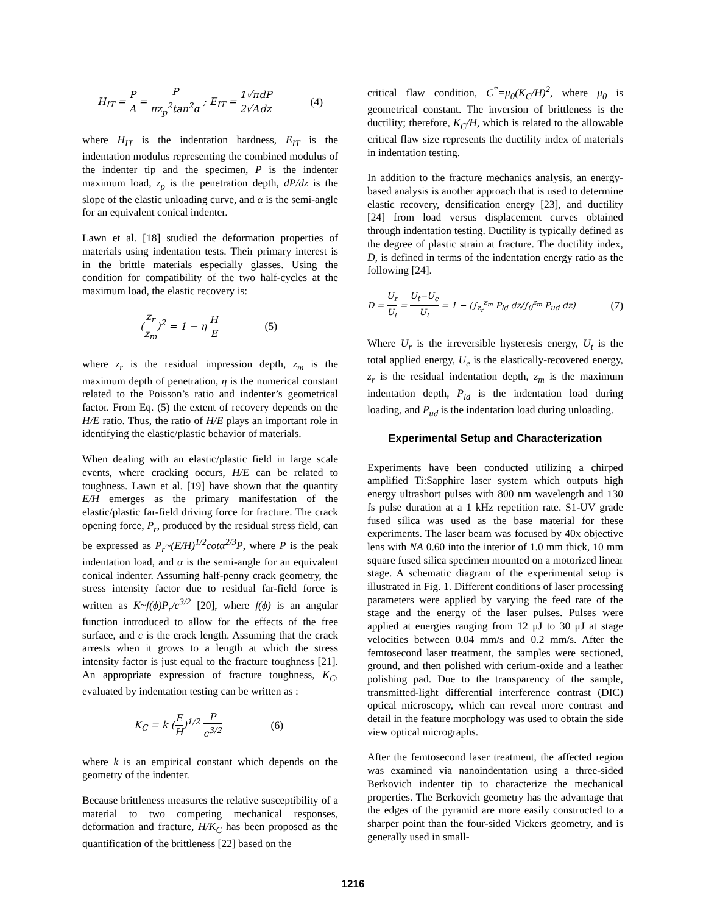H<sub>IT</sub> = P A = P πz<sub>p</sub><sup>2</sup>tan<sup>2</sup>α ; E<sub>IT</sub> = 1 2√π √A dP dz
(4)
where H<sub>IT</sub> is the indentation hardness, E<sub>IT</sub> is the indentation modulus representing the combined modulus of the indenter tip and the specimen, P is the indenter maximum load, z<sub>p</sub> is the penetration depth, dP/dz is the slope of the elastic unloading curve, and α is the semi-angle for an equivalent conical indenter.
Lawn et al. [18] studied the deformation properties of materials using indentation tests. Their primary interest is in the brittle materials especially glasses. Using the condition for compatibility of the two half-cycles at the maximum load, the elastic recovery is:
(z<sub>r</sub> z<sub>m</sub>)<sup>2</sup> = 1 − η H E (5)
where z<sub>r</sub> is the residual impression depth, z<sub>m</sub> is the maximum depth of penetration, η is the numerical constant related to the Poisson’s ratio and indenter’s geometrical factor. From Eq. (5) the extent of recovery depends on the H/E ratio. Thus, the ratio of H/E plays an important role in identifying the elastic/plastic behavior of materials.
When dealing with an elastic/plastic field in large scale events, where cracking occurs, H/E can be related to toughness. Lawn et al. [19] have shown that the quantity E/H emerges as the primary manifestation of the elastic/plastic far-field driving force for fracture. The crack opening force, P<sub>r</sub>, produced by the residual stress field, can be expressed as P<sub>r</sub>~(E/H)<sup>1/2</sup>cotα<sup>2/3</sup>P, where P is the peak indentation load, and α is the semi-angle for an equivalent conical indenter. Assuming half-penny crack geometry, the stress intensity factor due to residual far-field force is written as K~f(ϕ)P<sub>r</sub>/c<sup>3/2</sup> [20], where f(ϕ) is an angular function introduced to allow for the effects of the free surface, and c is the crack length. Assuming that the crack arrests when it grows to a length at which the stress intensity factor is just equal to the fracture toughness [21]. An appropriate expression of fracture toughness, K<sub>C</sub>, evaluated by indentation testing can be written as :
K<sub>C</sub> = k (E H)<sup>1/2</sup> P c<sup>3/2</sup> (6)
where k is an empirical constant which depends on the geometry of the indenter.
Because brittleness measures the relative susceptibility of a material to two competing mechanical responses, deformation and fracture, H/K<sub>C</sub> has been proposed as the quantification of the brittleness [22] based on the
critical flaw condition, C<sup>*</sup>=μ<sub>0</sub>(K<sub>C</sub>/H)<sup>2</sup>, where μ<sub>0</sub> is geometrical constant. The inversion of brittleness is the ductility; therefore, K<sub>C</sub>/H, which is related to the allowable critical flaw size represents the ductility index of materials in indentation testing.
In addition to the fracture mechanics analysis, an energy-based analysis is another approach that is used to determine elastic recovery, densification energy [23], and ductility [24] from load versus displacement curves obtained through indentation testing. Ductility is typically defined as the degree of plastic strain at fracture. The ductility index, D, is defined in terms of the indentation energy ratio as the following [24].
D = U<sub>r</sub> U<sub>t</sub> = U<sub>t</sub>−U<sub>e</sub> U<sub>t</sub> = 1 − (∫<sub>z<sub>r</sub></sub><sup>z<sub>m</sub></sup> P<sub>ld</sub> dz/∫<sub>0</sub><sup>z<sub>m</sub></sup> P<sub>ud</sub> dz)
(7)
Where U<sub>r</sub> is the irreversible hysteresis energy, U<sub>t</sub> is the total applied energy, U<sub>e</sub> is the elastically-recovered energy, z<sub>r</sub> is the residual indentation depth, z<sub>m</sub> is the maximum indentation depth, P<sub>ld</sub> is the indentation load during loading, and P<sub>ud</sub> is the indentation load during unloading.
Experimental Setup and Characterization
Experiments have been conducted utilizing a chirped amplified Ti:Sapphire laser system which outputs high energy ultrashort pulses with 800 nm wavelength and 130 fs pulse duration at a 1 kHz repetition rate. S1-UV grade fused silica was used as the base material for these experiments. The laser beam was focused by 40x objective lens with NA 0.60 into the interior of 1.0 mm thick, 10 mm square fused silica specimen mounted on a motorized linear stage. A schematic diagram of the experimental setup is illustrated in Fig. 1. Different conditions of laser processing parameters were applied by varying the feed rate of the stage and the energy of the laser pulses. Pulses were applied at energies ranging from 12 μJ to 30 μJ at stage velocities between 0.04 mm/s and 0.2 mm/s. After the femtosecond laser treatment, the samples were sectioned, ground, and then polished with cerium-oxide and a leather polishing pad. Due to the transparency of the sample, transmitted-light differential interference contrast (DIC) optical microscopy, which can reveal more contrast and detail in the feature morphology was used to obtain the side view optical micrographs.
After the femtosecond laser treatment, the affected region was examined via nanoindentation using a three-sided Berkovich indenter tip to characterize the mechanical properties. The Berkovich geometry has the advantage that the edges of the pyramid are more easily constructed to a sharper point than the four-sided Vickers geometry, and is generally used in small-
1216